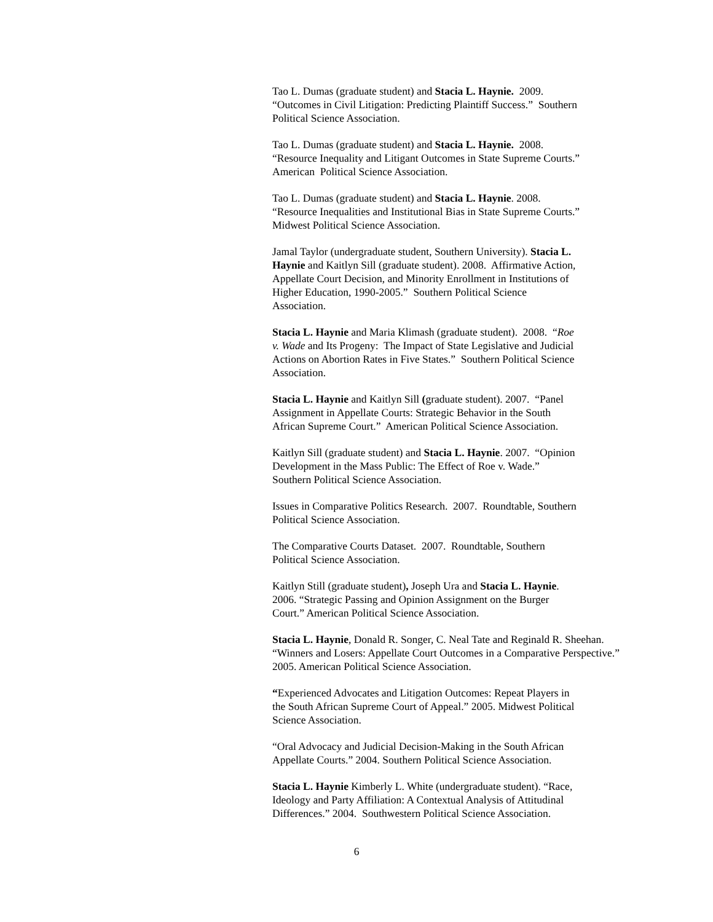Tao L. Dumas (graduate student) and Stacia L. Haynie. 2009.
“Outcomes in Civil Litigation: Predicting Plaintiff Success.” Southern
Political Science Association.
Tao L. Dumas (graduate student) and Stacia L. Haynie. 2008.
“Resource Inequality and Litigant Outcomes in State Supreme Courts.”
American Political Science Association.
Tao L. Dumas (graduate student) and Stacia L. Haynie. 2008.
“Resource Inequalities and Institutional Bias in State Supreme Courts.”
Midwest Political Science Association.
Jamal Taylor (undergraduate student, Southern University). Stacia L.
Haynie and Kaitlyn Sill (graduate student). 2008. Affirmative Action,
Appellate Court Decision, and Minority Enrollment in Institutions of
Higher Education, 1990-2005.” Southern Political Science
Association.
Stacia L. Haynie and Maria Klimash (graduate student). 2008. “Roe
v. Wade and Its Progeny: The Impact of State Legislative and Judicial
Actions on Abortion Rates in Five States.” Southern Political Science
Association.
Stacia L. Haynie and Kaitlyn Sill (graduate student). 2007. “Panel
Assignment in Appellate Courts: Strategic Behavior in the South
African Supreme Court.” American Political Science Association.
Kaitlyn Sill (graduate student) and Stacia L. Haynie. 2007. “Opinion
Development in the Mass Public: The Effect of Roe v. Wade.”
Southern Political Science Association.
Issues in Comparative Politics Research. 2007. Roundtable, Southern
Political Science Association.
The Comparative Courts Dataset. 2007. Roundtable, Southern
Political Science Association.
Kaitlyn Still (graduate student), Joseph Ura and Stacia L. Haynie.
2006. “Strategic Passing and Opinion Assignment on the Burger
Court.” American Political Science Association.
Stacia L. Haynie, Donald R. Songer, C. Neal Tate and Reginald R. Sheehan.
“Winners and Losers: Appellate Court Outcomes in a Comparative Perspective.”
2005. American Political Science Association.
“Experienced Advocates and Litigation Outcomes: Repeat Players in
the South African Supreme Court of Appeal.” 2005. Midwest Political
Science Association.
“Oral Advocacy and Judicial Decision-Making in the South African
Appellate Courts.” 2004. Southern Political Science Association.
Stacia L. Haynie Kimberly L. White (undergraduate student). “Race,
Ideology and Party Affiliation: A Contextual Analysis of Attitudinal
Differences.” 2004. Southwestern Political Science Association.
6